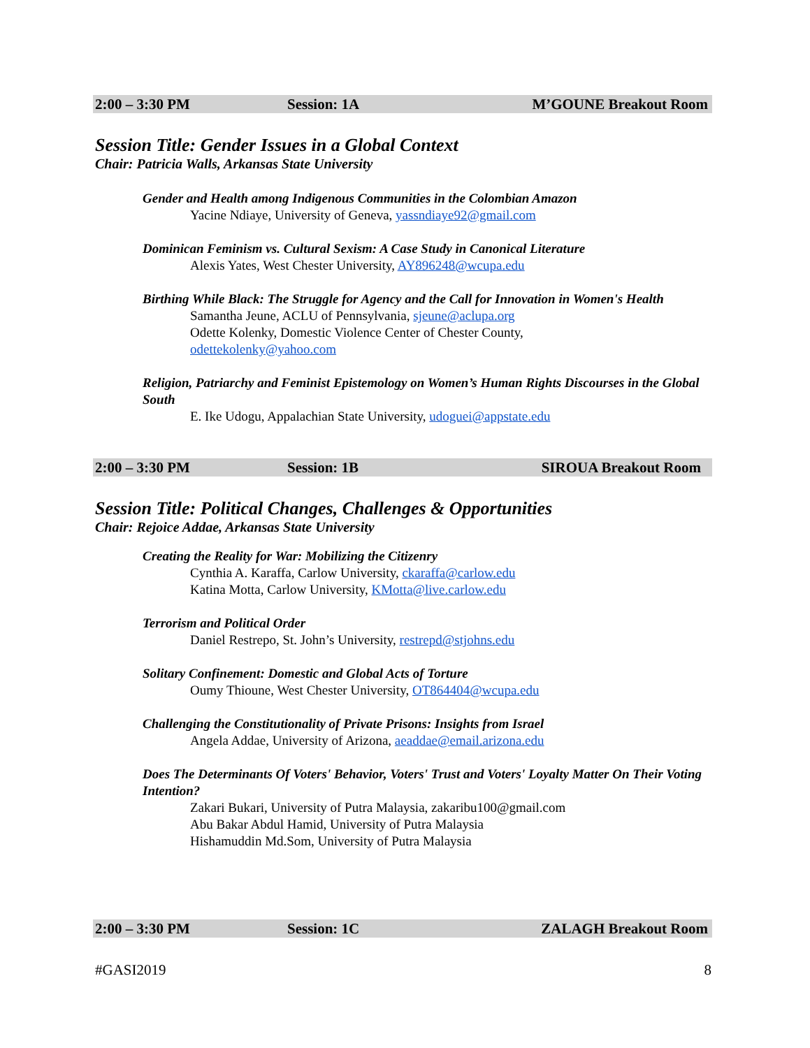2:00 – 3:30 PM Session: 1A M’GOUNE Breakout Room
Session Title: Gender Issues in a Global Context
Chair: Patricia Walls, Arkansas State University
Gender and Health among Indigenous Communities in the Colombian Amazon
Yacine Ndiaye, University of Geneva, yassndiaye92@gmail.com
Dominican Feminism vs. Cultural Sexism: A Case Study in Canonical Literature
Alexis Yates, West Chester University, AY896248@wcupa.edu
Birthing While Black: The Struggle for Agency and the Call for Innovation in Women's Health
Samantha Jeune, ACLU of Pennsylvania, sjeune@aclupa.org
Odette Kolenky, Domestic Violence Center of Chester County,
odettekolenky@yahoo.com
Religion, Patriarchy and Feminist Epistemology on Women’s Human Rights Discourses in the Global South
E. Ike Udogu, Appalachian State University, udoguei@appstate.edu
2:00 – 3:30 PM Session: 1B SIROUA Breakout Room
Session Title: Political Changes, Challenges & Opportunities
Chair: Rejoice Addae, Arkansas State University
Creating the Reality for War: Mobilizing the Citizenry
Cynthia A. Karaffa, Carlow University, ckaraffa@carlow.edu
Katina Motta, Carlow University, KMotta@live.carlow.edu
Terrorism and Political Order
Daniel Restrepo, St. John’s University, restrepd@stjohns.edu
Solitary Confinement: Domestic and Global Acts of Torture
Oumy Thioune, West Chester University, OT864404@wcupa.edu
Challenging the Constitutionality of Private Prisons: Insights from Israel
Angela Addae, University of Arizona, aeaddae@email.arizona.edu
Does The Determinants Of Voters' Behavior, Voters' Trust and Voters' Loyalty Matter On Their Voting Intention?
Zakari Bukari, University of Putra Malaysia, zakaribu100@gmail.com
Abu Bakar Abdul Hamid, University of Putra Malaysia
Hishamuddin Md.Som, University of Putra Malaysia
2:00 – 3:30 PM Session: 1C ZALAGH Breakout Room
#GASI2019 8